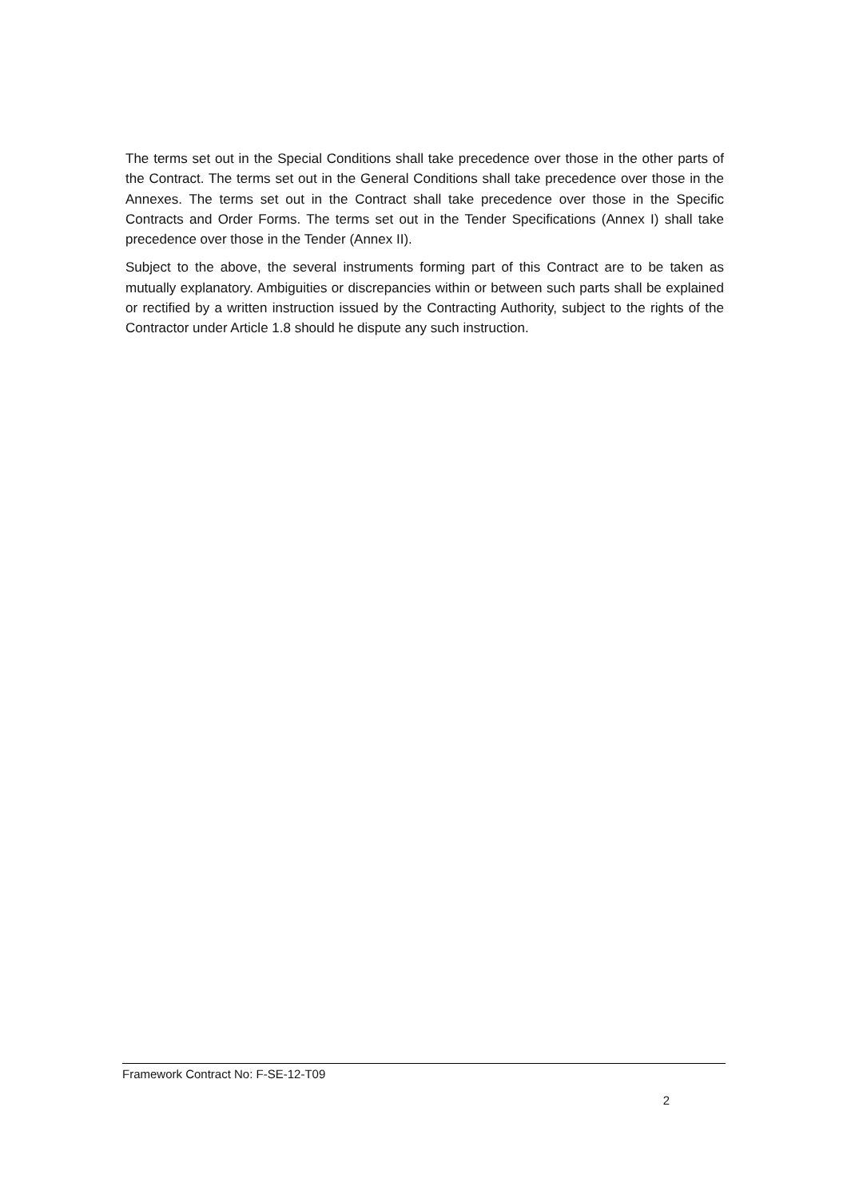The terms set out in the Special Conditions shall take precedence over those in the other parts of the Contract. The terms set out in the General Conditions shall take precedence over those in the Annexes. The terms set out in the Contract shall take precedence over those in the Specific Contracts and Order Forms. The terms set out in the Tender Specifications (Annex I) shall take precedence over those in the Tender (Annex II).
Subject to the above, the several instruments forming part of this Contract are to be taken as mutually explanatory. Ambiguities or discrepancies within or between such parts shall be explained or rectified by a written instruction issued by the Contracting Authority, subject to the rights of the Contractor under Article 1.8 should he dispute any such instruction.
Framework Contract No: F-SE-12-T09
2